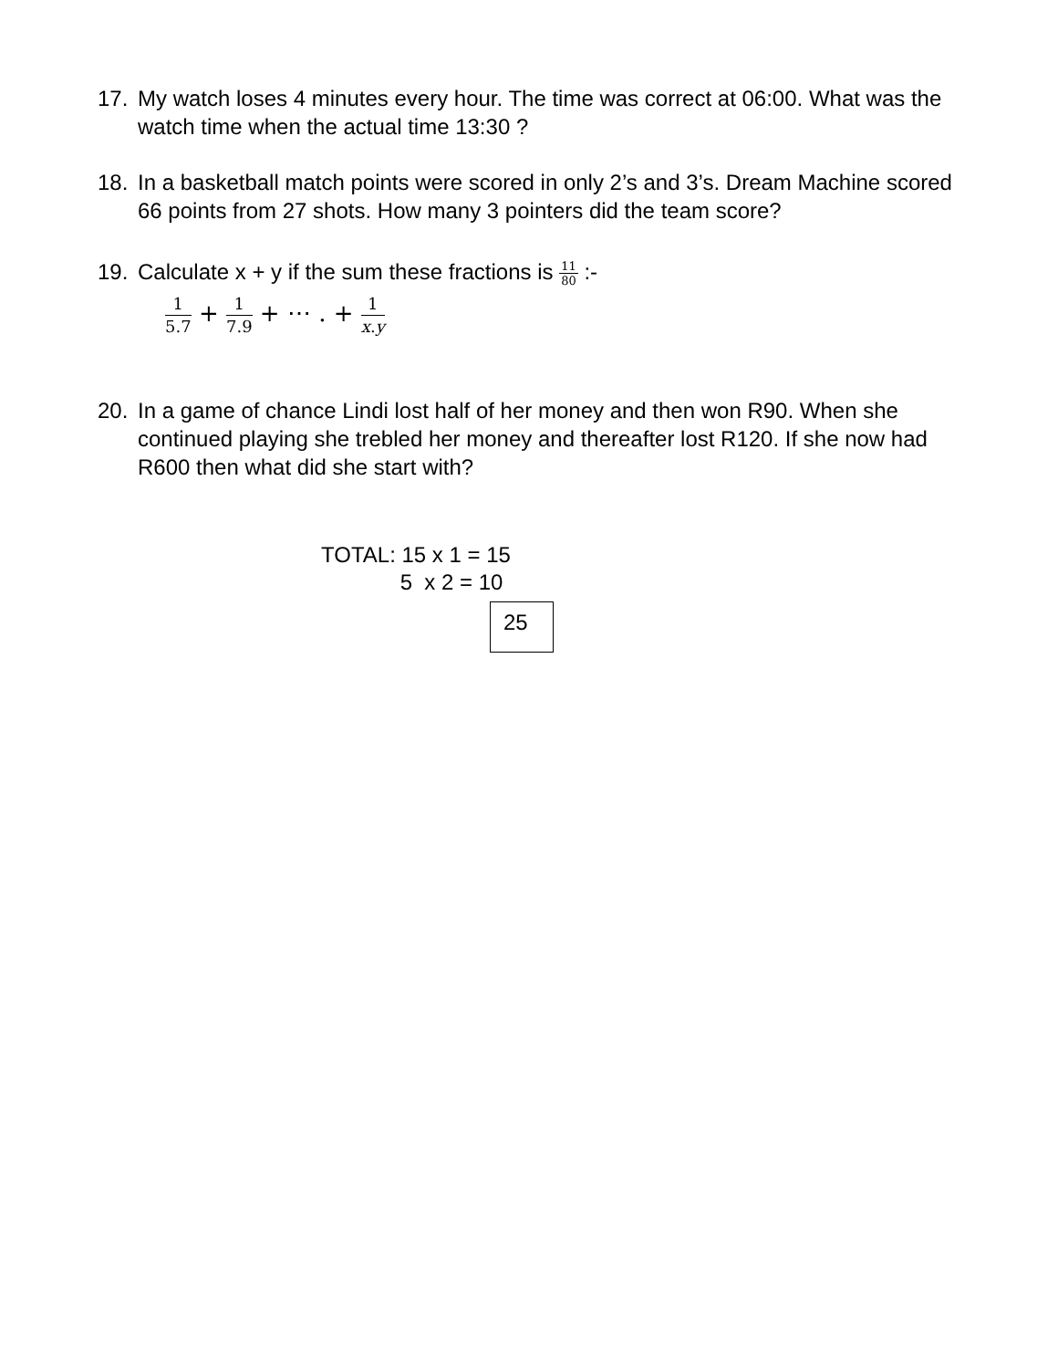17. My watch loses 4 minutes every hour. The time was correct at 06:00. What was the watch time when the actual time 13:30 ?
18. In a basketball match points were scored in only 2’s and 3’s. Dream Machine scored 66 points from 27 shots. How many 3 pointers did the team score?
19. Calculate x + y if the sum these fractions is 11 80 :-
1 5.7 + 1 7.9 + ⋯ . + 1 x.y
20. In a game of chance Lindi lost half of her money and then won R90. When she continued playing she trebled her money and thereafter lost R120. If she now had R600 then what did she start with?
TOTAL: 15 x 1 = 15 5 x 2 = 10
25